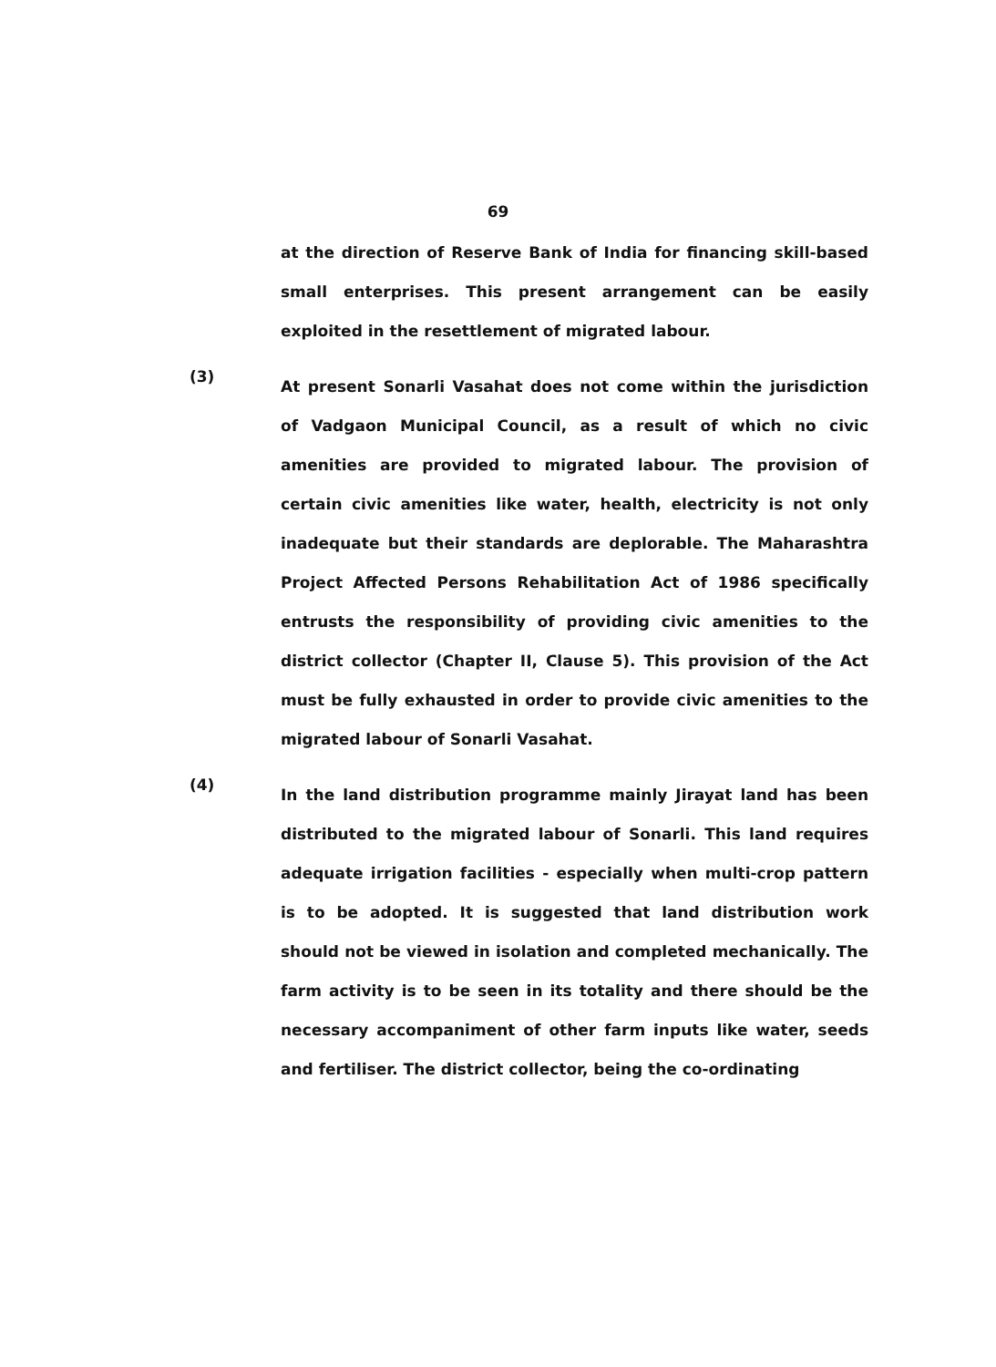69
at the direction of Reserve Bank of India for financing skill-based small enterprises. This present arrangement can be easily exploited in the resettlement of migrated labour.
(3)
At present Sonarli Vasahat does not come within the jurisdiction of Vadgaon Municipal Council, as a result of which no civic amenities are provided to migrated labour. The provision of certain civic amenities like water, health, electricity is not only inadequate but their standards are deplorable. The Maharashtra Project Affected Persons Rehabilitation Act of 1986 specifically entrusts the responsibility of providing civic amenities to the district collector (Chapter II, Clause 5). This provision of the Act must be fully exhausted in order to provide civic amenities to the migrated labour of Sonarli Vasahat.
(4)
In the land distribution programme mainly Jirayat land has been distributed to the migrated labour of Sonarli. This land requires adequate irrigation facilities - especially when multi-crop pattern is to be adopted. It is suggested that land distribution work should not be viewed in isolation and completed mechanically. The farm activity is to be seen in its totality and there should be the necessary accompaniment of other farm inputs like water, seeds and fertiliser. The district collector, being the co-ordinating